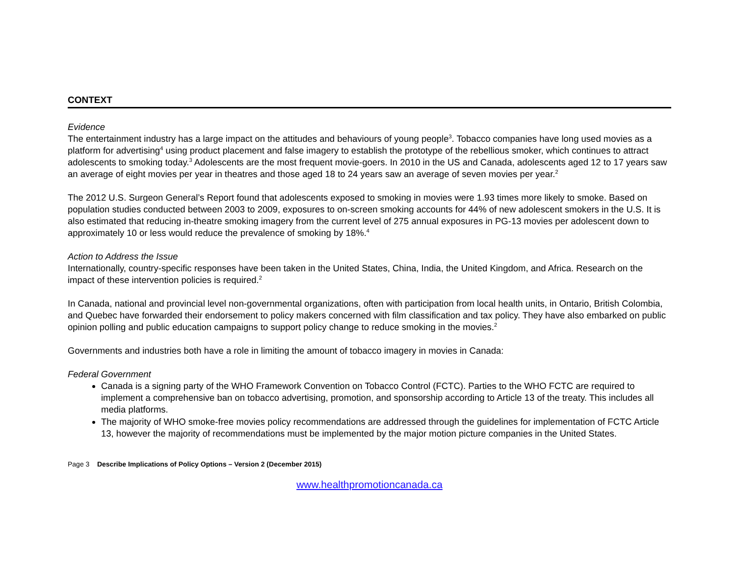CONTEXT
Evidence
The entertainment industry has a large impact on the attitudes and behaviours of young people<sup>3</sup>. Tobacco companies have long used movies as a platform for advertising<sup>4</sup> using product placement and false imagery to establish the prototype of the rebellious smoker, which continues to attract adolescents to smoking today.<sup>3</sup> Adolescents are the most frequent movie-goers. In 2010 in the US and Canada, adolescents aged 12 to 17 years saw an average of eight movies per year in theatres and those aged 18 to 24 years saw an average of seven movies per year.<sup>2</sup>
The 2012 U.S. Surgeon General’s Report found that adolescents exposed to smoking in movies were 1.93 times more likely to smoke. Based on population studies conducted between 2003 to 2009, exposures to on-screen smoking accounts for 44% of new adolescent smokers in the U.S. It is also estimated that reducing in-theatre smoking imagery from the current level of 275 annual exposures in PG-13 movies per adolescent down to approximately 10 or less would reduce the prevalence of smoking by 18%.<sup>4</sup>
Action to Address the Issue
Internationally, country-specific responses have been taken in the United States, China, India, the United Kingdom, and Africa. Research on the impact of these intervention policies is required.<sup>2</sup>
In Canada, national and provincial level non-governmental organizations, often with participation from local health units, in Ontario, British Colombia, and Quebec have forwarded their endorsement to policy makers concerned with film classification and tax policy. They have also embarked on public opinion polling and public education campaigns to support policy change to reduce smoking in the movies.<sup>2</sup>
Governments and industries both have a role in limiting the amount of tobacco imagery in movies in Canada:
Federal Government
Canada is a signing party of the WHO Framework Convention on Tobacco Control (FCTC). Parties to the WHO FCTC are required to implement a comprehensive ban on tobacco advertising, promotion, and sponsorship according to Article 13 of the treaty. This includes all media platforms.
The majority of WHO smoke-free movies policy recommendations are addressed through the guidelines for implementation of FCTC Article 13, however the majority of recommendations must be implemented by the major motion picture companies in the United States.
Page 3 Describe Implications of Policy Options – Version 2 (December 2015)
www.healthpromotioncanada.ca